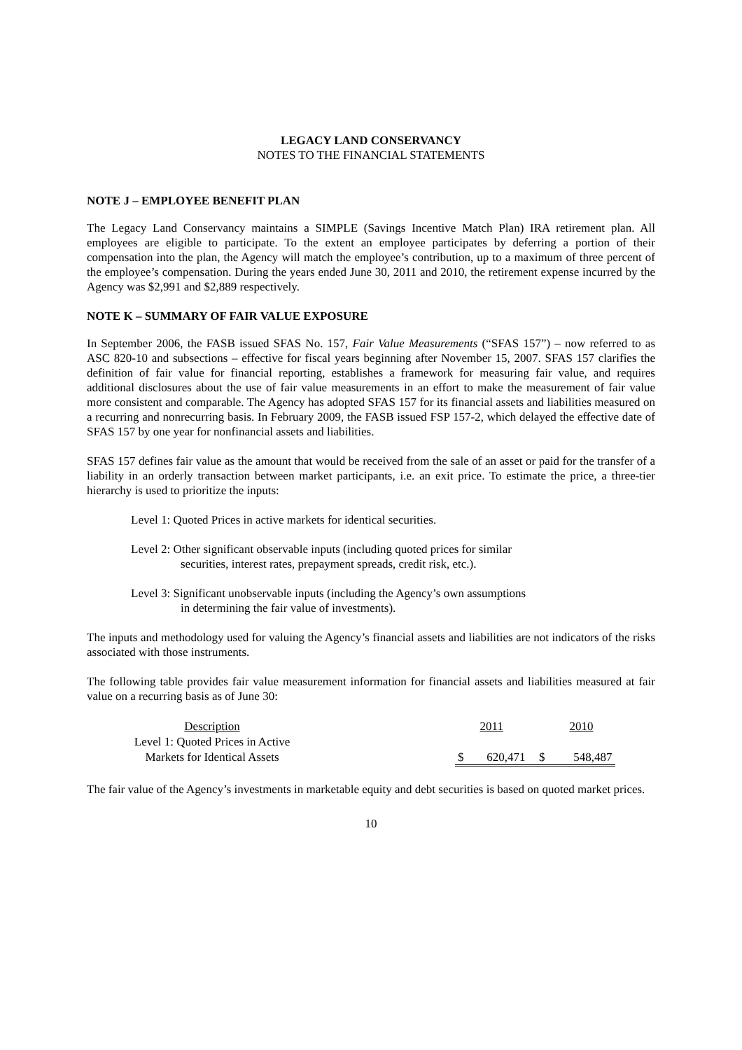LEGACY LAND CONSERVANCY
NOTES TO THE FINANCIAL STATEMENTS
NOTE J – EMPLOYEE BENEFIT PLAN
The Legacy Land Conservancy maintains a SIMPLE (Savings Incentive Match Plan) IRA retirement plan. All employees are eligible to participate. To the extent an employee participates by deferring a portion of their compensation into the plan, the Agency will match the employee’s contribution, up to a maximum of three percent of the employee’s compensation. During the years ended June 30, 2011 and 2010, the retirement expense incurred by the Agency was $2,991 and $2,889 respectively.
NOTE K – SUMMARY OF FAIR VALUE EXPOSURE
In September 2006, the FASB issued SFAS No. 157, Fair Value Measurements (“SFAS 157”) – now referred to as ASC 820-10 and subsections – effective for fiscal years beginning after November 15, 2007. SFAS 157 clarifies the definition of fair value for financial reporting, establishes a framework for measuring fair value, and requires additional disclosures about the use of fair value measurements in an effort to make the measurement of fair value more consistent and comparable. The Agency has adopted SFAS 157 for its financial assets and liabilities measured on a recurring and nonrecurring basis. In February 2009, the FASB issued FSP 157-2, which delayed the effective date of SFAS 157 by one year for nonfinancial assets and liabilities.
SFAS 157 defines fair value as the amount that would be received from the sale of an asset or paid for the transfer of a liability in an orderly transaction between market participants, i.e. an exit price. To estimate the price, a three-tier hierarchy is used to prioritize the inputs:
Level 1: Quoted Prices in active markets for identical securities.
Level 2: Other significant observable inputs (including quoted prices for similar
securities, interest rates, prepayment spreads, credit risk, etc.).
Level 3: Significant unobservable inputs (including the Agency’s own assumptions
in determining the fair value of investments).
The inputs and methodology used for valuing the Agency’s financial assets and liabilities are not indicators of the risks associated with those instruments.
The following table provides fair value measurement information for financial assets and liabilities measured at fair value on a recurring basis as of June 30:
| Description | | 2011 | | | 2010 | |
| Level 1: Quoted Prices in Active | | | | | | |
| Markets for Identical Assets | | $ | 620,471 | $ | | 548,487 |
The fair value of the Agency’s investments in marketable equity and debt securities is based on quoted market prices.
10